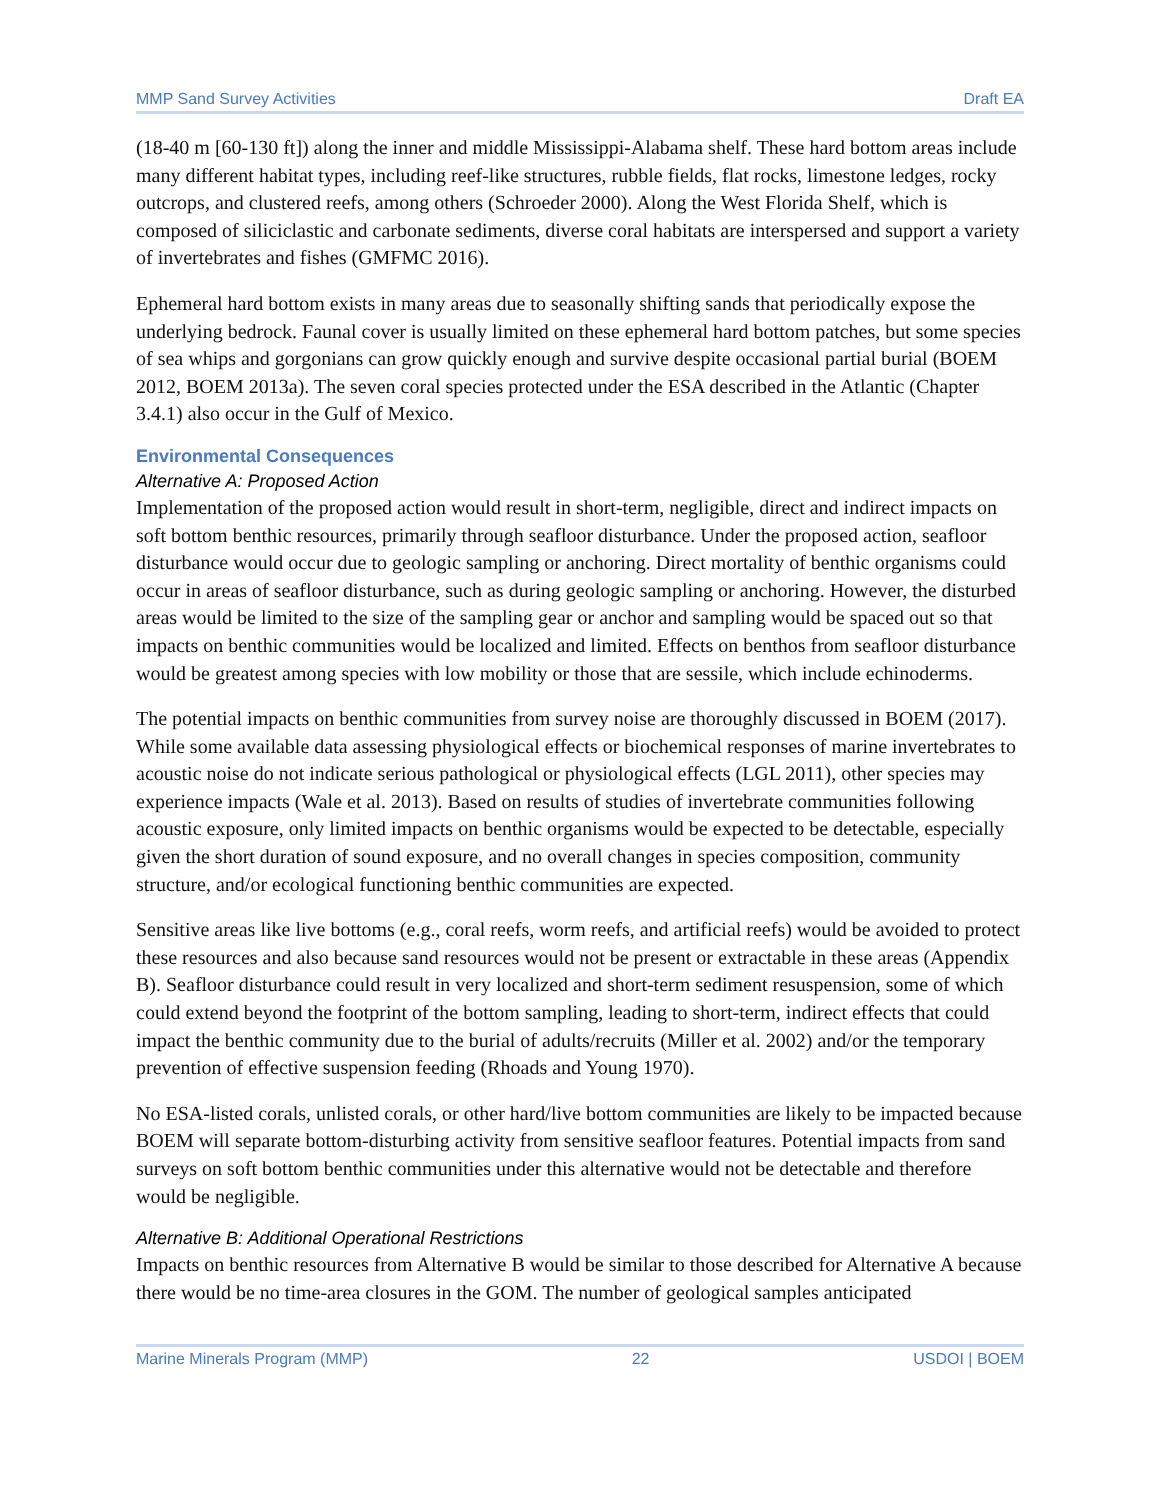MMP Sand Survey Activities Draft EA
(18-40 m [60-130 ft]) along the inner and middle Mississippi-Alabama shelf. These hard bottom areas include many different habitat types, including reef-like structures, rubble fields, flat rocks, limestone ledges, rocky outcrops, and clustered reefs, among others (Schroeder 2000). Along the West Florida Shelf, which is composed of siliciclastic and carbonate sediments, diverse coral habitats are interspersed and support a variety of invertebrates and fishes (GMFMC 2016).
Ephemeral hard bottom exists in many areas due to seasonally shifting sands that periodically expose the underlying bedrock. Faunal cover is usually limited on these ephemeral hard bottom patches, but some species of sea whips and gorgonians can grow quickly enough and survive despite occasional partial burial (BOEM 2012, BOEM 2013a). The seven coral species protected under the ESA described in the Atlantic (Chapter 3.4.1) also occur in the Gulf of Mexico.
Environmental Consequences
Alternative A: Proposed Action
Implementation of the proposed action would result in short-term, negligible, direct and indirect impacts on soft bottom benthic resources, primarily through seafloor disturbance. Under the proposed action, seafloor disturbance would occur due to geologic sampling or anchoring. Direct mortality of benthic organisms could occur in areas of seafloor disturbance, such as during geologic sampling or anchoring. However, the disturbed areas would be limited to the size of the sampling gear or anchor and sampling would be spaced out so that impacts on benthic communities would be localized and limited. Effects on benthos from seafloor disturbance would be greatest among species with low mobility or those that are sessile, which include echinoderms.
The potential impacts on benthic communities from survey noise are thoroughly discussed in BOEM (2017). While some available data assessing physiological effects or biochemical responses of marine invertebrates to acoustic noise do not indicate serious pathological or physiological effects (LGL 2011), other species may experience impacts (Wale et al. 2013). Based on results of studies of invertebrate communities following acoustic exposure, only limited impacts on benthic organisms would be expected to be detectable, especially given the short duration of sound exposure, and no overall changes in species composition, community structure, and/or ecological functioning benthic communities are expected.
Sensitive areas like live bottoms (e.g., coral reefs, worm reefs, and artificial reefs) would be avoided to protect these resources and also because sand resources would not be present or extractable in these areas (Appendix B). Seafloor disturbance could result in very localized and short-term sediment resuspension, some of which could extend beyond the footprint of the bottom sampling, leading to short-term, indirect effects that could impact the benthic community due to the burial of adults/recruits (Miller et al. 2002) and/or the temporary prevention of effective suspension feeding (Rhoads and Young 1970).
No ESA-listed corals, unlisted corals, or other hard/live bottom communities are likely to be impacted because BOEM will separate bottom-disturbing activity from sensitive seafloor features. Potential impacts from sand surveys on soft bottom benthic communities under this alternative would not be detectable and therefore would be negligible.
Alternative B: Additional Operational Restrictions
Impacts on benthic resources from Alternative B would be similar to those described for Alternative A because there would be no time-area closures in the GOM. The number of geological samples anticipated
Marine Minerals Program (MMP) 22 USDOI | BOEM